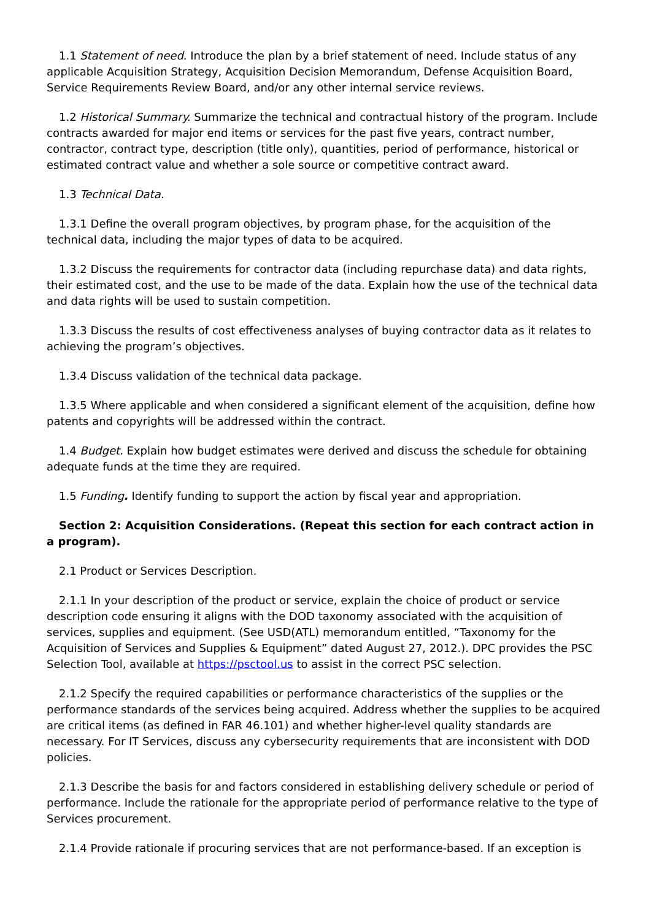1.1 Statement of need. Introduce the plan by a brief statement of need. Include status of any applicable Acquisition Strategy, Acquisition Decision Memorandum, Defense Acquisition Board, Service Requirements Review Board, and/or any other internal service reviews.
1.2 Historical Summary. Summarize the technical and contractual history of the program. Include contracts awarded for major end items or services for the past five years, contract number, contractor, contract type, description (title only), quantities, period of performance, historical or estimated contract value and whether a sole source or competitive contract award.
1.3 Technical Data.
1.3.1 Define the overall program objectives, by program phase, for the acquisition of the technical data, including the major types of data to be acquired.
1.3.2 Discuss the requirements for contractor data (including repurchase data) and data rights, their estimated cost, and the use to be made of the data. Explain how the use of the technical data and data rights will be used to sustain competition.
1.3.3 Discuss the results of cost effectiveness analyses of buying contractor data as it relates to achieving the program’s objectives.
1.3.4 Discuss validation of the technical data package.
1.3.5 Where applicable and when considered a significant element of the acquisition, define how patents and copyrights will be addressed within the contract.
1.4 Budget. Explain how budget estimates were derived and discuss the schedule for obtaining adequate funds at the time they are required.
1.5 Funding. Identify funding to support the action by fiscal year and appropriation.
Section 2: Acquisition Considerations. (Repeat this section for each contract action in a program).
2.1 Product or Services Description.
2.1.1 In your description of the product or service, explain the choice of product or service description code ensuring it aligns with the DOD taxonomy associated with the acquisition of services, supplies and equipment. (See USD(ATL) memorandum entitled, “Taxonomy for the Acquisition of Services and Supplies & Equipment” dated August 27, 2012.). DPC provides the PSC Selection Tool, available at https://psctool.us to assist in the correct PSC selection.
2.1.2 Specify the required capabilities or performance characteristics of the supplies or the performance standards of the services being acquired. Address whether the supplies to be acquired are critical items (as defined in FAR 46.101) and whether higher-level quality standards are necessary. For IT Services, discuss any cybersecurity requirements that are inconsistent with DOD policies.
2.1.3 Describe the basis for and factors considered in establishing delivery schedule or period of performance. Include the rationale for the appropriate period of performance relative to the type of Services procurement.
2.1.4 Provide rationale if procuring services that are not performance-based. If an exception is